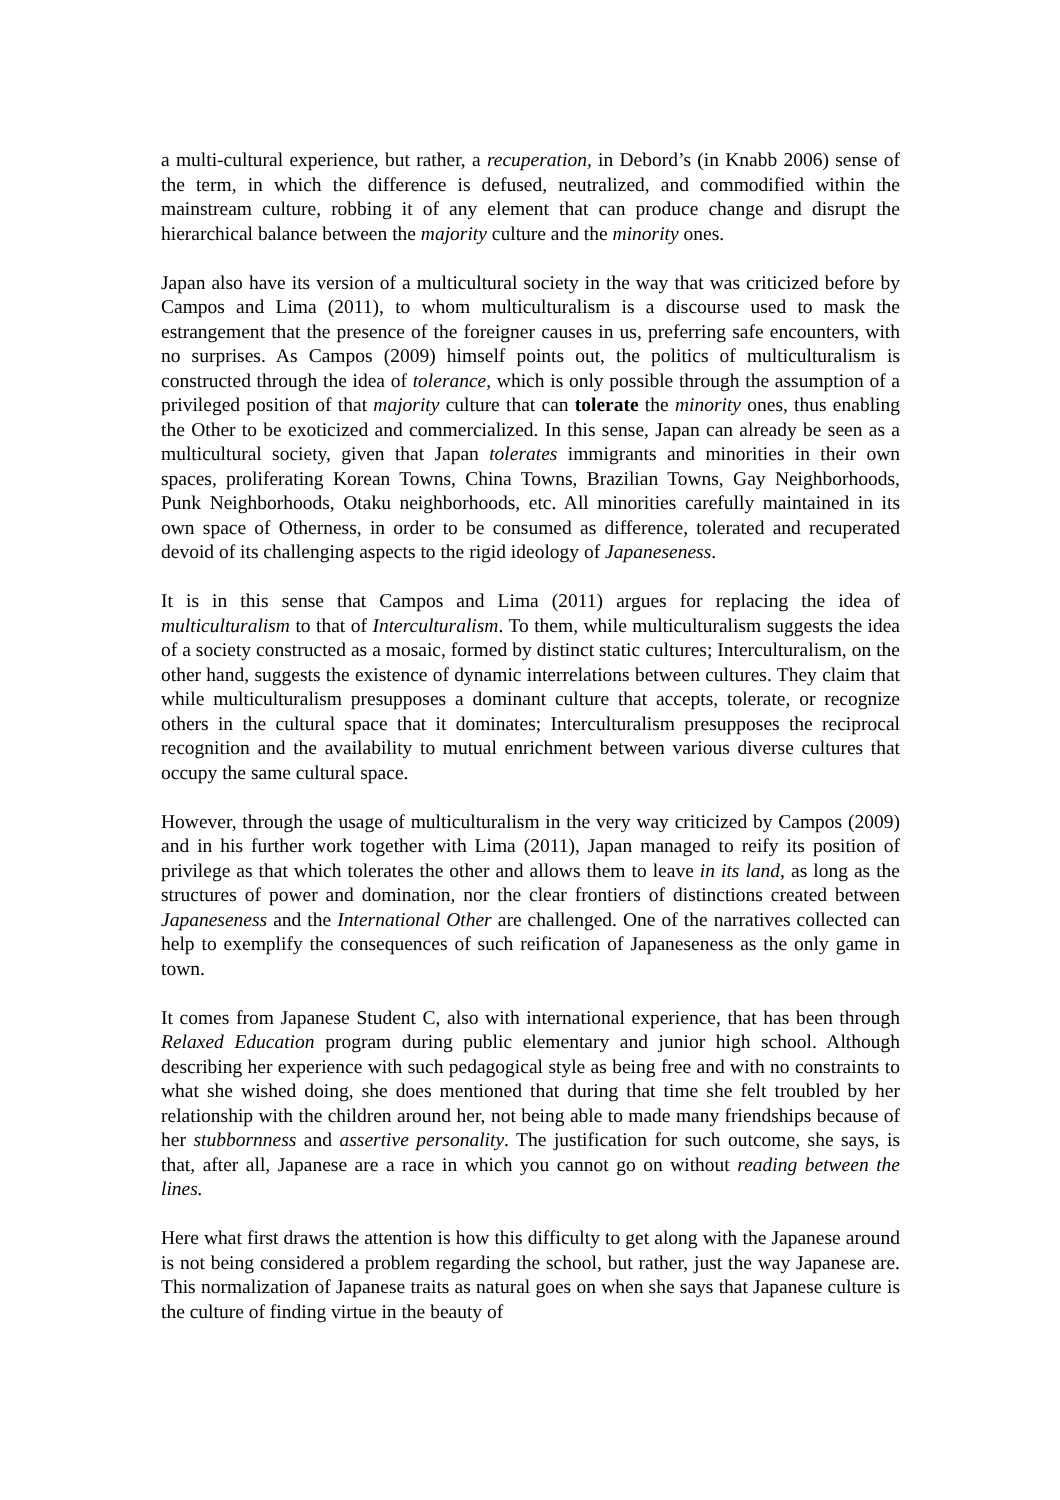a multi-cultural experience, but rather, a recuperation, in Debord’s (in Knabb 2006) sense of the term, in which the difference is defused, neutralized, and commodified within the mainstream culture, robbing it of any element that can produce change and disrupt the hierarchical balance between the majority culture and the minority ones.
Japan also have its version of a multicultural society in the way that was criticized before by Campos and Lima (2011), to whom multiculturalism is a discourse used to mask the estrangement that the presence of the foreigner causes in us, preferring safe encounters, with no surprises. As Campos (2009) himself points out, the politics of multiculturalism is constructed through the idea of tolerance, which is only possible through the assumption of a privileged position of that majority culture that can tolerate the minority ones, thus enabling the Other to be exoticized and commercialized. In this sense, Japan can already be seen as a multicultural society, given that Japan tolerates immigrants and minorities in their own spaces, proliferating Korean Towns, China Towns, Brazilian Towns, Gay Neighborhoods, Punk Neighborhoods, Otaku neighborhoods, etc. All minorities carefully maintained in its own space of Otherness, in order to be consumed as difference, tolerated and recuperated devoid of its challenging aspects to the rigid ideology of Japaneseness.
It is in this sense that Campos and Lima (2011) argues for replacing the idea of multiculturalism to that of Interculturalism. To them, while multiculturalism suggests the idea of a society constructed as a mosaic, formed by distinct static cultures; Interculturalism, on the other hand, suggests the existence of dynamic interrelations between cultures. They claim that while multiculturalism presupposes a dominant culture that accepts, tolerate, or recognize others in the cultural space that it dominates; Interculturalism presupposes the reciprocal recognition and the availability to mutual enrichment between various diverse cultures that occupy the same cultural space.
However, through the usage of multiculturalism in the very way criticized by Campos (2009) and in his further work together with Lima (2011), Japan managed to reify its position of privilege as that which tolerates the other and allows them to leave in its land, as long as the structures of power and domination, nor the clear frontiers of distinctions created between Japaneseness and the International Other are challenged. One of the narratives collected can help to exemplify the consequences of such reification of Japaneseness as the only game in town.
It comes from Japanese Student C, also with international experience, that has been through Relaxed Education program during public elementary and junior high school. Although describing her experience with such pedagogical style as being free and with no constraints to what she wished doing, she does mentioned that during that time she felt troubled by her relationship with the children around her, not being able to made many friendships because of her stubbornness and assertive personality. The justification for such outcome, she says, is that, after all, Japanese are a race in which you cannot go on without reading between the lines.
Here what first draws the attention is how this difficulty to get along with the Japanese around is not being considered a problem regarding the school, but rather, just the way Japanese are. This normalization of Japanese traits as natural goes on when she says that Japanese culture is the culture of finding virtue in the beauty of